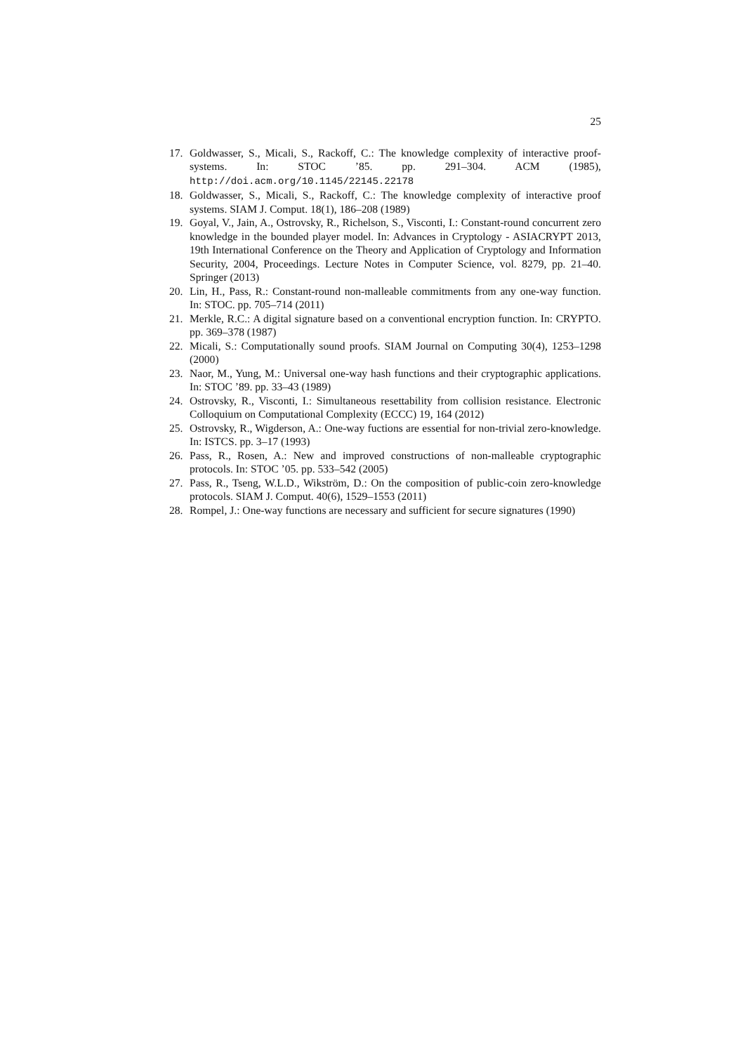25
17. Goldwasser, S., Micali, S., Rackoff, C.: The knowledge complexity of interactive proof-systems. In: STOC ’85. pp. 291–304. ACM (1985), http://doi.acm.org/10.1145/22145.22178
18. Goldwasser, S., Micali, S., Rackoff, C.: The knowledge complexity of interactive proof systems. SIAM J. Comput. 18(1), 186–208 (1989)
19. Goyal, V., Jain, A., Ostrovsky, R., Richelson, S., Visconti, I.: Constant-round concurrent zero knowledge in the bounded player model. In: Advances in Cryptology - ASIACRYPT 2013, 19th International Conference on the Theory and Application of Cryptology and Information Security, 2004, Proceedings. Lecture Notes in Computer Science, vol. 8279, pp. 21–40. Springer (2013)
20. Lin, H., Pass, R.: Constant-round non-malleable commitments from any one-way function. In: STOC. pp. 705–714 (2011)
21. Merkle, R.C.: A digital signature based on a conventional encryption function. In: CRYPTO. pp. 369–378 (1987)
22. Micali, S.: Computationally sound proofs. SIAM Journal on Computing 30(4), 1253–1298 (2000)
23. Naor, M., Yung, M.: Universal one-way hash functions and their cryptographic applications. In: STOC ’89. pp. 33–43 (1989)
24. Ostrovsky, R., Visconti, I.: Simultaneous resettability from collision resistance. Electronic Colloquium on Computational Complexity (ECCC) 19, 164 (2012)
25. Ostrovsky, R., Wigderson, A.: One-way fuctions are essential for non-trivial zero-knowledge. In: ISTCS. pp. 3–17 (1993)
26. Pass, R., Rosen, A.: New and improved constructions of non-malleable cryptographic protocols. In: STOC ’05. pp. 533–542 (2005)
27. Pass, R., Tseng, W.L.D., Wikström, D.: On the composition of public-coin zero-knowledge protocols. SIAM J. Comput. 40(6), 1529–1553 (2011)
28. Rompel, J.: One-way functions are necessary and sufficient for secure signatures (1990)